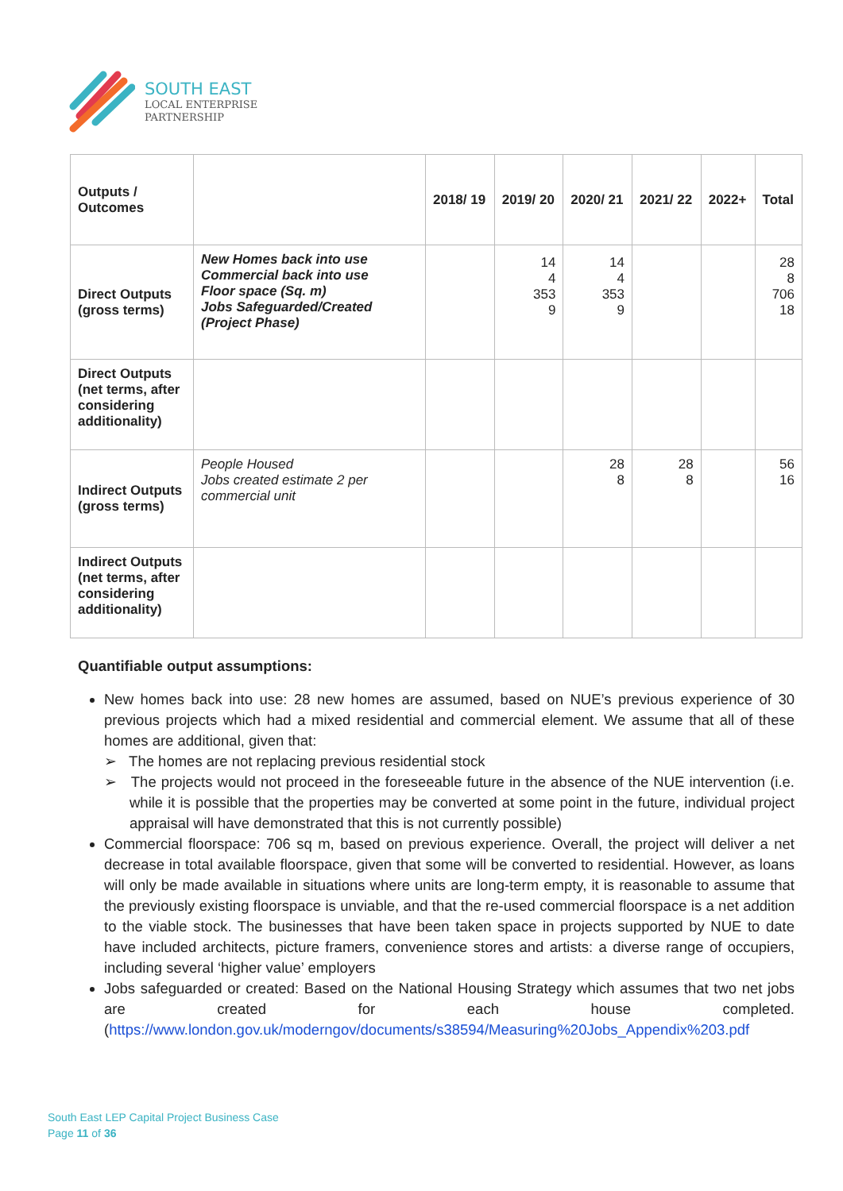SOUTH EAST
LOCAL ENTERPRISE
PARTNERSHIP
| Outputs / Outcomes | | 2018/ 19 | 2019/ 20 | 2020/ 21 | 2021/ 22 | 2022+ | Total |
| --- | --- | --- | --- | --- | --- | --- | --- |
| Direct Outputs (gross terms) | New Homes back into use Commercial back into use Floor space (Sq. m) Jobs Safeguarded/Created (Project Phase) | | 14 4 353 9 | 14 4 353 9 | | | 28 8 706 18 |
| Direct Outputs (net terms, after considering additionality) | | | | | | | |
| Indirect Outputs (gross terms) | People Housed Jobs created estimate 2 per commercial unit | | | 28 8 | 28 8 | | 56 16 |
| Indirect Outputs (net terms, after considering additionality) | | | | | | | |
Quantifiable output assumptions:
New homes back into use: 28 new homes are assumed, based on NUE’s previous experience of 30 previous projects which had a mixed residential and commercial element. We assume that all of these homes are additional, given that:
➢ The homes are not replacing previous residential stock
➢ The projects would not proceed in the foreseeable future in the absence of the NUE intervention (i.e. while it is possible that the properties may be converted at some point in the future, individual project appraisal will have demonstrated that this is not currently possible)
Commercial floorspace: 706 sq m, based on previous experience. Overall, the project will deliver a net decrease in total available floorspace, given that some will be converted to residential. However, as loans will only be made available in situations where units are long-term empty, it is reasonable to assume that the previously existing floorspace is unviable, and that the re-used commercial floorspace is a net addition to the viable stock. The businesses that have been taken space in projects supported by NUE to date have included architects, picture framers, convenience stores and artists: a diverse range of occupiers, including several ‘higher value’ employers
Jobs safeguarded or created: Based on the National Housing Strategy which assumes that two net jobs are created for each house completed. (https://www.london.gov.uk/moderngov/documents/s38594/Measuring%20Jobs_Appendix%203.pdf
South East LEP Capital Project Business Case
Page 11 of 36